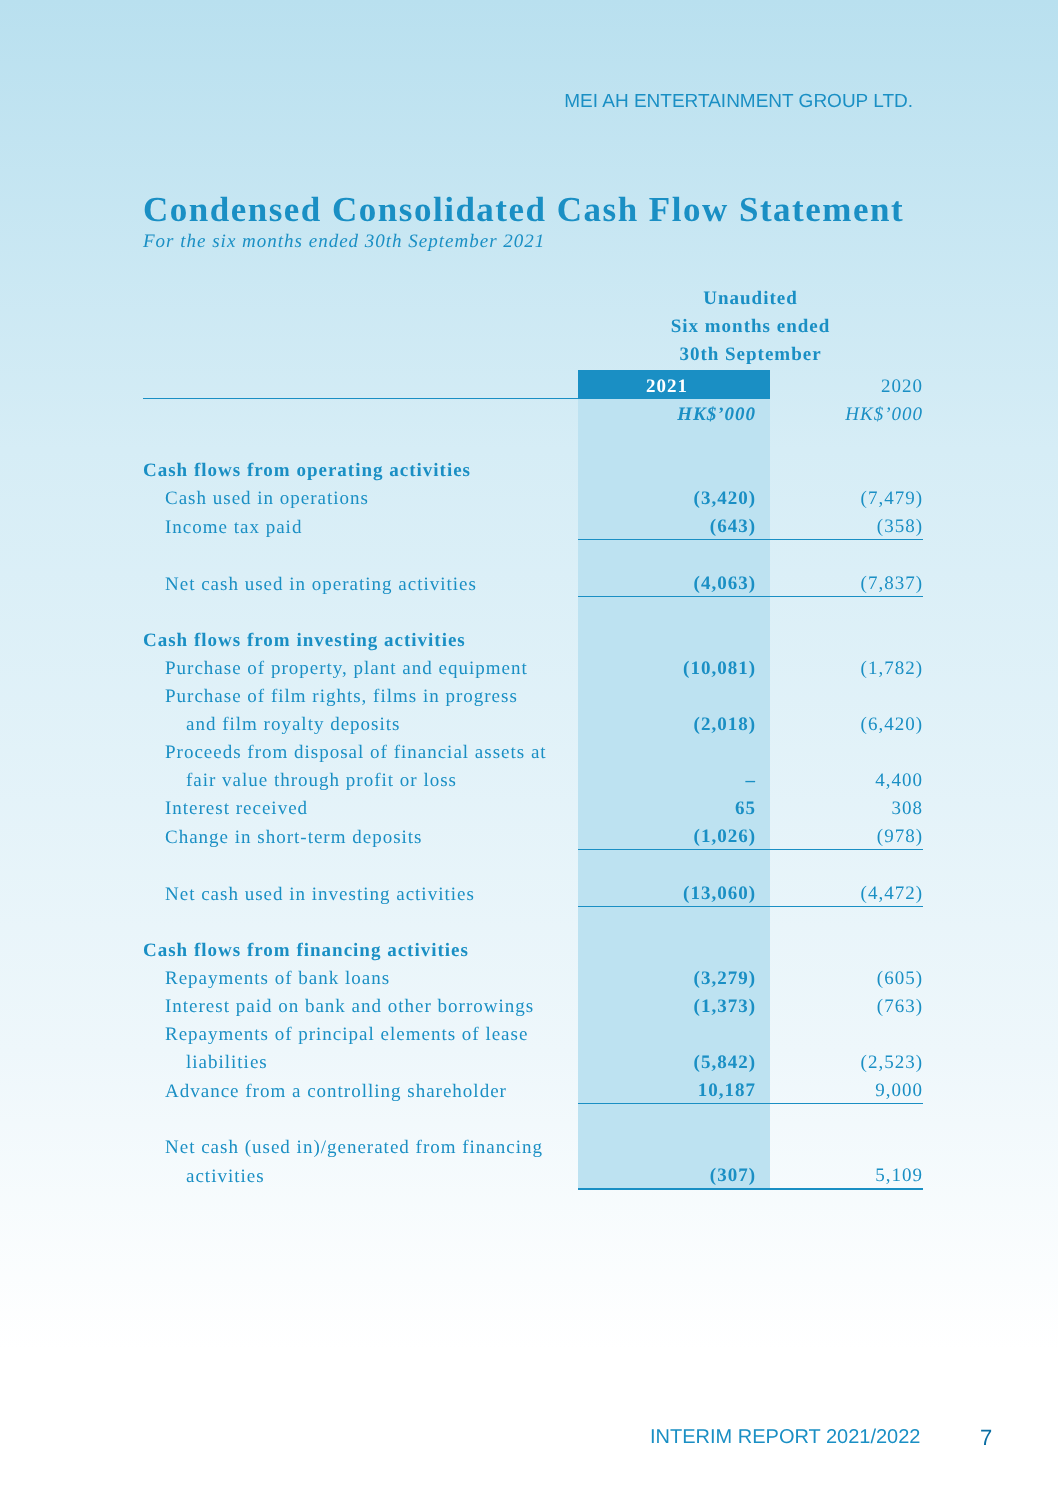MEI AH ENTERTAINMENT GROUP LTD.
Condensed Consolidated Cash Flow Statement
For the six months ended 30th September 2021
| | Unaudited Six months ended 30th September | |
| | 2021 | 2020 |
| | HK$’000 | HK$’000 |
| Cash flows from operating activities | | |
| Cash used in operations | (3,420) | (7,479) |
| Income tax paid | (643) | (358) |
| Net cash used in operating activities | (4,063) | (7,837) |
| Cash flows from investing activities | | |
| Purchase of property, plant and equipment | (10,081) | (1,782) |
| Purchase of film rights, films in progress | | |
| and film royalty deposits | (2,018) | (6,420) |
| Proceeds from disposal of financial assets at | | |
| fair value through profit or loss | – | 4,400 |
| Interest received | 65 | 308 |
| Change in short-term deposits | (1,026) | (978) |
| Net cash used in investing activities | (13,060) | (4,472) |
| Cash flows from financing activities | | |
| Repayments of bank loans | (3,279) | (605) |
| Interest paid on bank and other borrowings | (1,373) | (763) |
| Repayments of principal elements of lease | | |
| liabilities | (5,842) | (2,523) |
| Advance from a controlling shareholder | 10,187 | 9,000 |
| Net cash (used in)/generated from financing | | |
| activities | (307) | 5,109 |
INTERIM REPORT 2021/2022 7